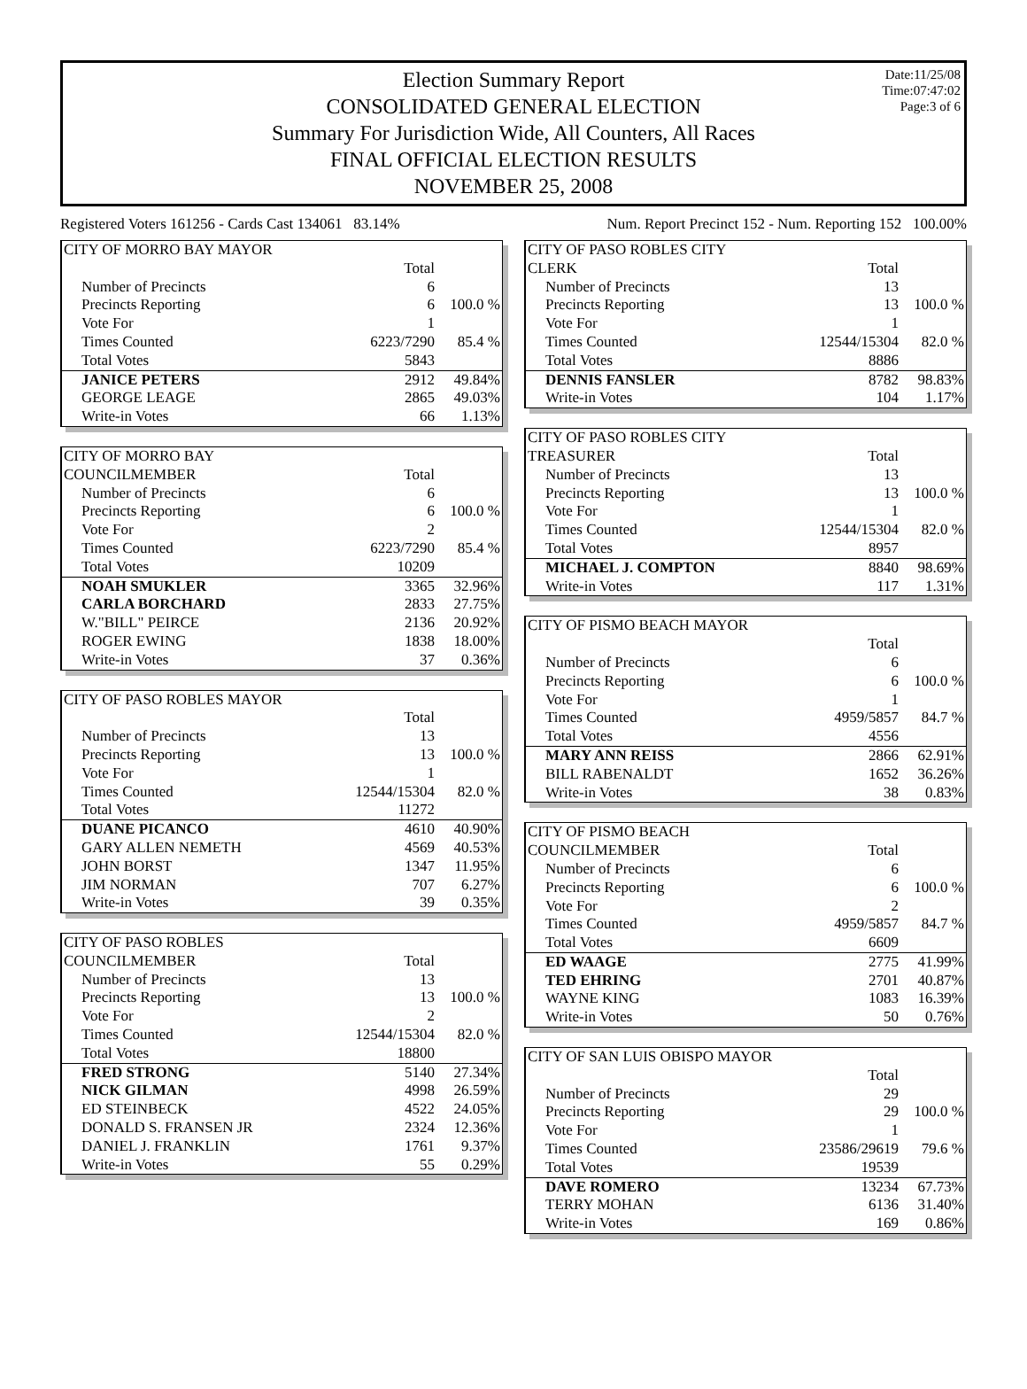Date:11/25/08
Time:07:47:02
Page:3 of 6
Election Summary Report
CONSOLIDATED GENERAL ELECTION
Summary For Jurisdiction Wide, All Counters, All Races
FINAL OFFICIAL ELECTION RESULTS
NOVEMBER 25, 2008
Registered Voters 161256 - Cards Cast 134061 83.14% Num. Report Precinct 152 - Num. Reporting 152 100.00%
| CITY OF MORRO BAY MAYOR | | |
| | Total | |
| Number of Precincts | 6 | |
| Precincts Reporting | 6 | 100.0 % |
| Vote For | 1 | |
| Times Counted | 6223/7290 | 85.4 % |
| Total Votes | 5843 | |
| JANICE PETERS | 2912 | 49.84% |
| GEORGE LEAGE | 2865 | 49.03% |
| Write-in Votes | 66 | 1.13% |
| CITY OF MORRO BAY | | |
| COUNCILMEMBER | Total | |
| Number of Precincts | 6 | |
| Precincts Reporting | 6 | 100.0 % |
| Vote For | 2 | |
| Times Counted | 6223/7290 | 85.4 % |
| Total Votes | 10209 | |
| NOAH SMUKLER | 3365 | 32.96% |
| CARLA BORCHARD | 2833 | 27.75% |
| W."BILL" PEIRCE | 2136 | 20.92% |
| ROGER EWING | 1838 | 18.00% |
| Write-in Votes | 37 | 0.36% |
| CITY OF PASO ROBLES MAYOR | | |
| | Total | |
| Number of Precincts | 13 | |
| Precincts Reporting | 13 | 100.0 % |
| Vote For | 1 | |
| Times Counted | 12544/15304 | 82.0 % |
| Total Votes | 11272 | |
| DUANE PICANCO | 4610 | 40.90% |
| GARY ALLEN NEMETH | 4569 | 40.53% |
| JOHN BORST | 1347 | 11.95% |
| JIM NORMAN | 707 | 6.27% |
| Write-in Votes | 39 | 0.35% |
| CITY OF PASO ROBLES | | |
| COUNCILMEMBER | Total | |
| Number of Precincts | 13 | |
| Precincts Reporting | 13 | 100.0 % |
| Vote For | 2 | |
| Times Counted | 12544/15304 | 82.0 % |
| Total Votes | 18800 | |
| FRED STRONG | 5140 | 27.34% |
| NICK GILMAN | 4998 | 26.59% |
| ED STEINBECK | 4522 | 24.05% |
| DONALD S. FRANSEN JR | 2324 | 12.36% |
| DANIEL J. FRANKLIN | 1761 | 9.37% |
| Write-in Votes | 55 | 0.29% |
| CITY OF PASO ROBLES CITY | | |
| CLERK | Total | |
| Number of Precincts | 13 | |
| Precincts Reporting | 13 | 100.0 % |
| Vote For | 1 | |
| Times Counted | 12544/15304 | 82.0 % |
| Total Votes | 8886 | |
| DENNIS FANSLER | 8782 | 98.83% |
| Write-in Votes | 104 | 1.17% |
| CITY OF PASO ROBLES CITY | | |
| TREASURER | Total | |
| Number of Precincts | 13 | |
| Precincts Reporting | 13 | 100.0 % |
| Vote For | 1 | |
| Times Counted | 12544/15304 | 82.0 % |
| Total Votes | 8957 | |
| MICHAEL J. COMPTON | 8840 | 98.69% |
| Write-in Votes | 117 | 1.31% |
| CITY OF PISMO BEACH MAYOR | | |
| | Total | |
| Number of Precincts | 6 | |
| Precincts Reporting | 6 | 100.0 % |
| Vote For | 1 | |
| Times Counted | 4959/5857 | 84.7 % |
| Total Votes | 4556 | |
| MARY ANN REISS | 2866 | 62.91% |
| BILL RABENALDT | 1652 | 36.26% |
| Write-in Votes | 38 | 0.83% |
| CITY OF PISMO BEACH | | |
| COUNCILMEMBER | Total | |
| Number of Precincts | 6 | |
| Precincts Reporting | 6 | 100.0 % |
| Vote For | 2 | |
| Times Counted | 4959/5857 | 84.7 % |
| Total Votes | 6609 | |
| ED WAAGE | 2775 | 41.99% |
| TED EHRING | 2701 | 40.87% |
| WAYNE KING | 1083 | 16.39% |
| Write-in Votes | 50 | 0.76% |
| CITY OF SAN LUIS OBISPO MAYOR | | |
| | Total | |
| Number of Precincts | 29 | |
| Precincts Reporting | 29 | 100.0 % |
| Vote For | 1 | |
| Times Counted | 23586/29619 | 79.6 % |
| Total Votes | 19539 | |
| DAVE ROMERO | 13234 | 67.73% |
| TERRY MOHAN | 6136 | 31.40% |
| Write-in Votes | 169 | 0.86% |